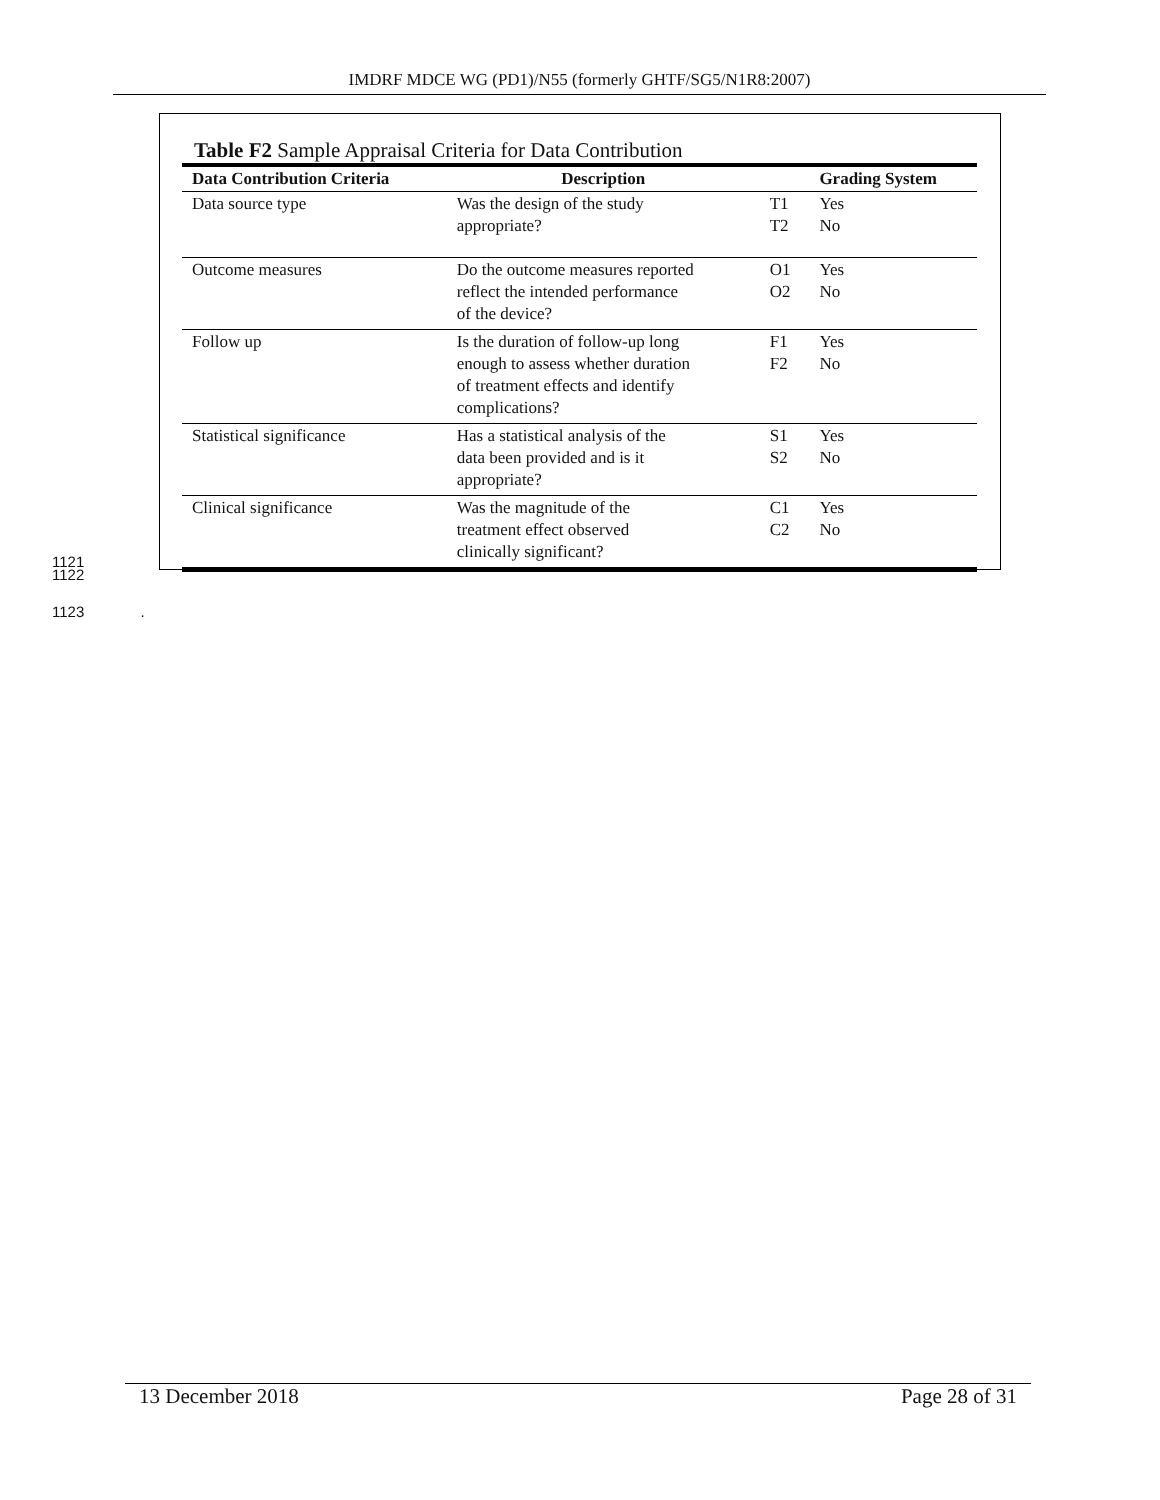IMDRF MDCE WG (PD1)/N55 (formerly GHTF/SG5/N1R8:2007)
Table F2 Sample Appraisal Criteria for Data Contribution
| Data Contribution Criteria | Description | | Grading System |
| --- | --- | --- | --- |
| Data source type | Was the design of the study appropriate? | T1 T2 | Yes No |
| Outcome measures | Do the outcome measures reported reflect the intended performance of the device? | O1 O2 | Yes No |
| Follow up | Is the duration of follow-up long enough to assess whether duration of treatment effects and identify complications? | F1 F2 | Yes No |
| Statistical significance | Has a statistical analysis of the data been provided and is it appropriate? | S1 S2 | Yes No |
| Clinical significance | Was the magnitude of the treatment effect observed clinically significant? | C1 C2 | Yes No |
1121
1122
1123 .
13 December 2018 Page 28 of 31